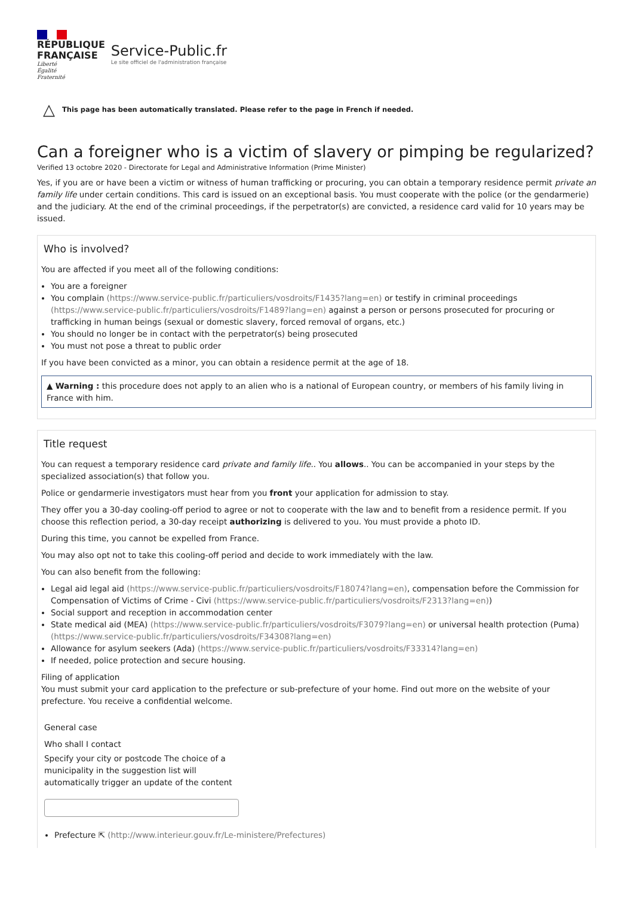RÉPUBLIQUE
FRANÇAISE
Liberté
Égalité
Fraternité
Service-Public.fr
Le site officiel de l'administration française
△ This page has been automatically translated. Please refer to the page in French if needed.
Can a foreigner who is a victim of slavery or pimping be regularized?
Verified 13 octobre 2020 - Directorate for Legal and Administrative Information (Prime Minister)
Yes, if you are or have been a victim or witness of human trafficking or procuring, you can obtain a temporary residence permit private an family life under certain conditions. This card is issued on an exceptional basis. You must cooperate with the police (or the gendarmerie) and the judiciary. At the end of the criminal proceedings, if the perpetrator(s) are convicted, a residence card valid for 10 years may be issued.
Who is involved?
You are affected if you meet all of the following conditions:
You are a foreigner
You complain (https://www.service-public.fr/particuliers/vosdroits/F1435?lang=en) or testify in criminal proceedings (https://www.service-public.fr/particuliers/vosdroits/F1489?lang=en) against a person or persons prosecuted for procuring or trafficking in human beings (sexual or domestic slavery, forced removal of organs, etc.)
You should no longer be in contact with the perpetrator(s) being prosecuted
You must not pose a threat to public order
If you have been convicted as a minor, you can obtain a residence permit at the age of 18.
▲ Warning : this procedure does not apply to an alien who is a national of European country, or members of his family living in France with him.
Title request
You can request a temporary residence card private and family life.. You allows.. You can be accompanied in your steps by the specialized association(s) that follow you.
Police or gendarmerie investigators must hear from you front your application for admission to stay.
They offer you a 30-day cooling-off period to agree or not to cooperate with the law and to benefit from a residence permit. If you choose this reflection period, a 30-day receipt authorizing is delivered to you. You must provide a photo ID.
During this time, you cannot be expelled from France.
You may also opt not to take this cooling-off period and decide to work immediately with the law.
You can also benefit from the following:
Legal aid legal aid (https://www.service-public.fr/particuliers/vosdroits/F18074?lang=en), compensation before the Commission for Compensation of Victims of Crime - Civi (https://www.service-public.fr/particuliers/vosdroits/F2313?lang=en))
Social support and reception in accommodation center
State medical aid (MEA) (https://www.service-public.fr/particuliers/vosdroits/F3079?lang=en) or universal health protection (Puma) (https://www.service-public.fr/particuliers/vosdroits/F34308?lang=en)
Allowance for asylum seekers (Ada) (https://www.service-public.fr/particuliers/vosdroits/F33314?lang=en)
If needed, police protection and secure housing.
Filing of application
You must submit your card application to the prefecture or sub-prefecture of your home. Find out more on the website of your prefecture. You receive a confidential welcome.
General case
Who shall I contact
Specify your city or postcode The choice of a municipality in the suggestion list will automatically trigger an update of the content
Prefecture ⇱ (http://www.interieur.gouv.fr/Le-ministere/Prefectures)